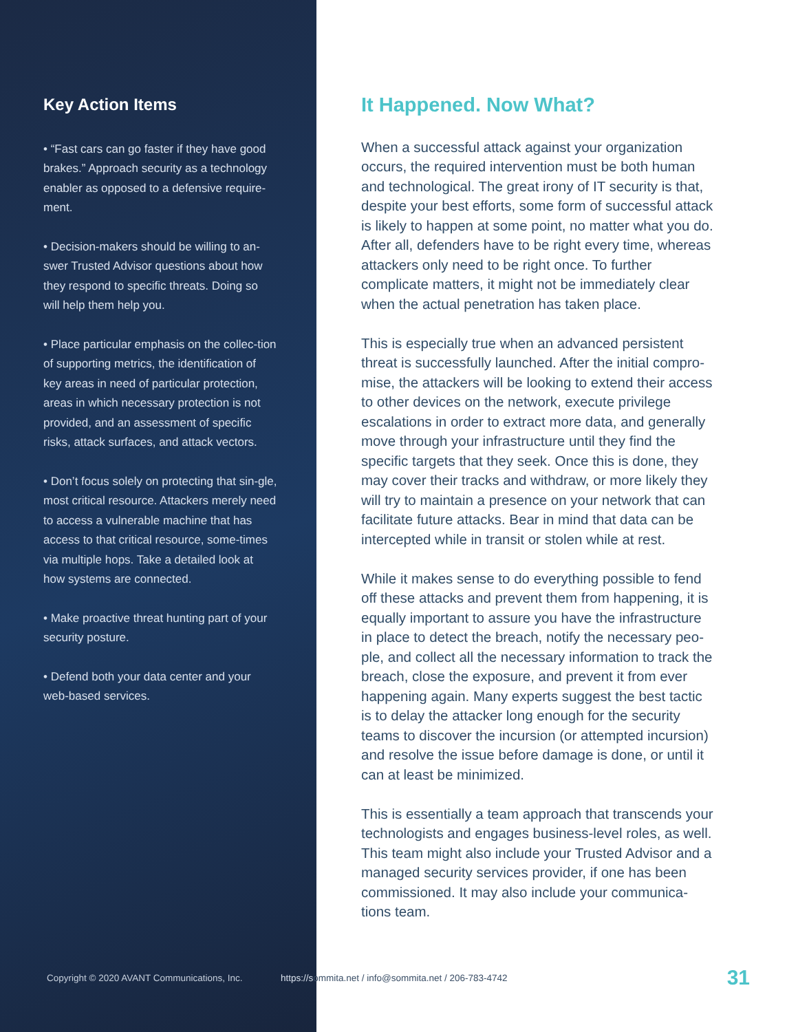Key Action Items
• “Fast cars can go faster if they have good brakes.” Approach security as a technology enabler as opposed to a defensive require-ment.
• Decision-makers should be willing to an-swer Trusted Advisor questions about how they respond to specific threats. Doing so will help them help you.
• Place particular emphasis on the collec-tion of supporting metrics, the identification of key areas in need of particular protection, areas in which necessary protection is not provided, and an assessment of specific risks, attack surfaces, and attack vectors.
• Don’t focus solely on protecting that sin-gle, most critical resource. Attackers merely need to access a vulnerable machine that has access to that critical resource, some-times via multiple hops. Take a detailed look at how systems are connected.
• Make proactive threat hunting part of your security posture.
• Defend both your data center and your web-based services.
It Happened. Now What?
When a successful attack against your organization occurs, the required intervention must be both human and technological. The great irony of IT security is that, despite your best efforts, some form of successful attack is likely to happen at some point, no matter what you do. After all, defenders have to be right every time, whereas attackers only need to be right once. To further complicate matters, it might not be immediately clear when the actual penetration has taken place.
This is especially true when an advanced persistent threat is successfully launched. After the initial compro-mise, the attackers will be looking to extend their access to other devices on the network, execute privilege escalations in order to extract more data, and generally move through your infrastructure until they find the specific targets that they seek. Once this is done, they may cover their tracks and withdraw, or more likely they will try to maintain a presence on your network that can facilitate future attacks. Bear in mind that data can be intercepted while in transit or stolen while at rest.
While it makes sense to do everything possible to fend off these attacks and prevent them from happening, it is equally important to assure you have the infrastructure in place to detect the breach, notify the necessary peo-ple, and collect all the necessary information to track the breach, close the exposure, and prevent it from ever happening again. Many experts suggest the best tactic is to delay the attacker long enough for the security teams to discover the incursion (or attempted incursion) and resolve the issue before damage is done, or until it can at least be minimized.
This is essentially a team approach that transcends your technologists and engages business-level roles, as well. This team might also include your Trusted Advisor and a managed security services provider, if one has been commissioned. It may also include your communica-tions team.
Copyright © 2020 AVANT Communications, Inc. https://sommita.net / info@sommita.net / 206-783-4742 31